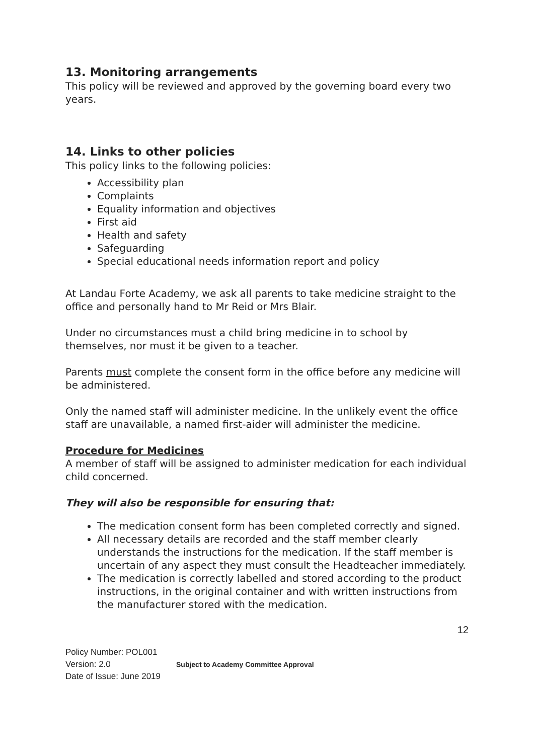13. Monitoring arrangements
This policy will be reviewed and approved by the governing board every two years.
14. Links to other policies
This policy links to the following policies:
Accessibility plan
Complaints
Equality information and objectives
First aid
Health and safety
Safeguarding
Special educational needs information report and policy
At Landau Forte Academy, we ask all parents to take medicine straight to the office and personally hand to Mr Reid or Mrs Blair.
Under no circumstances must a child bring medicine in to school by themselves, nor must it be given to a teacher.
Parents must complete the consent form in the office before any medicine will be administered.
Only the named staff will administer medicine. In the unlikely event the office staff are unavailable, a named first-aider will administer the medicine.
Procedure for Medicines
A member of staff will be assigned to administer medication for each individual child concerned.
They will also be responsible for ensuring that:
The medication consent form has been completed correctly and signed.
All necessary details are recorded and the staff member clearly understands the instructions for the medication. If the staff member is uncertain of any aspect they must consult the Headteacher immediately.
The medication is correctly labelled and stored according to the product instructions, in the original container and with written instructions from the manufacturer stored with the medication.
12
Policy Number: POL001
Version: 2.0
Date of Issue: June 2019
Subject to Academy Committee Approval